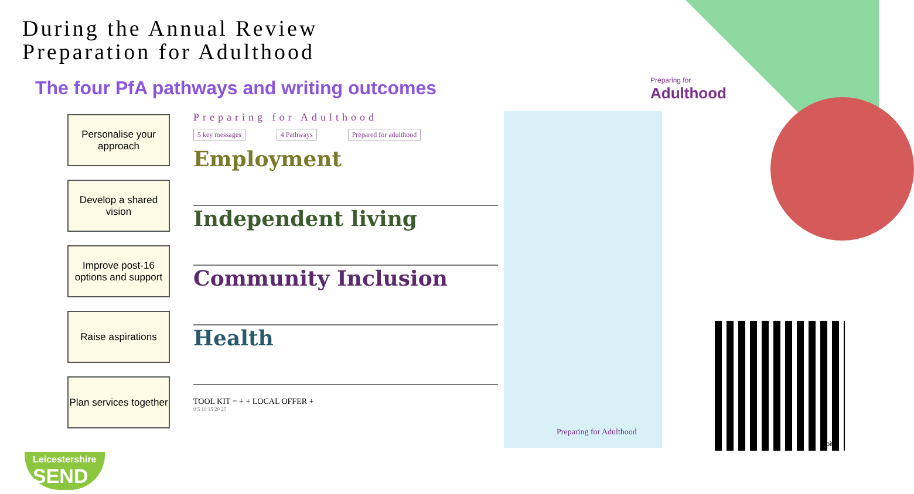During the Annual Review
Preparation for Adulthood
The four PfA pathways and writing outcomes
Preparing for
Adulthood
Personalise your approach
Develop a shared vision
Improve post-16 options and support
Raise aspirations
Plan services together
Preparing for Adulthood
5 key messages 4 Pathways Prepared for adulthood
Employment
Independent living
Community Inclusion
Health
TOOL KIT = + + LOCAL OFFER +
0 5 10 15 20 25
Preparing for Adulthood
bitly
Leicestershire
SEND